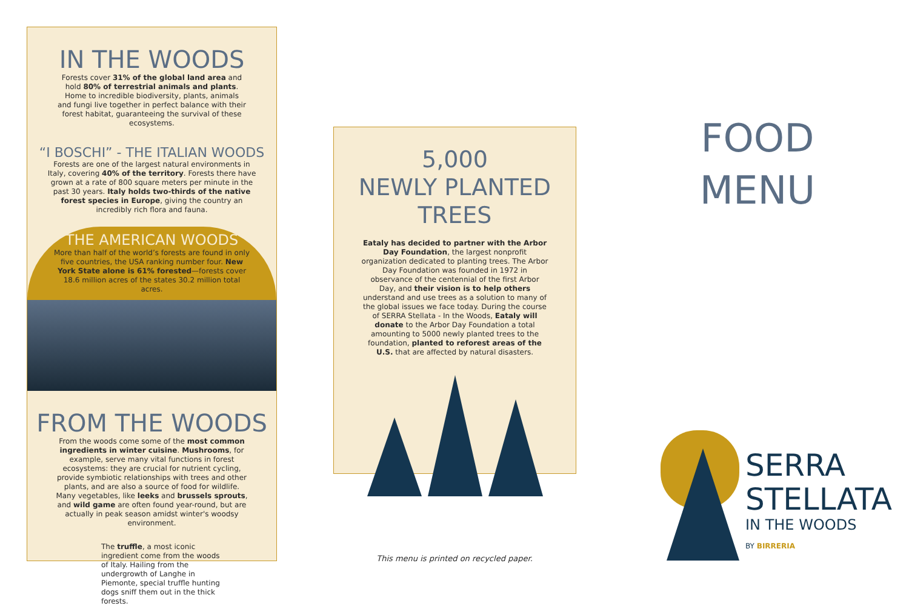IN THE WOODS
Forests cover 31% of the global land area and hold 80% of terrestrial animals and plants. Home to incredible biodiversity, plants, animals and fungi live together in perfect balance with their forest habitat, guaranteeing the survival of these ecosystems.
“I BOSCHI” - THE ITALIAN WOODS
Forests are one of the largest natural environments in Italy, covering 40% of the territory. Forests there have grown at a rate of 800 square meters per minute in the past 30 years. Italy holds two-thirds of the native forest species in Europe, giving the country an incredibly rich flora and fauna.
THE AMERICAN WOODS
More than half of the world’s forests are found in only five countries, the USA ranking number four. New York State alone is 61% forested—forests cover 18.6 million acres of the states 30.2 million total acres.
FROM THE WOODS
From the woods come some of the most common ingredients in winter cuisine. Mushrooms, for example, serve many vital functions in forest ecosystems: they are crucial for nutrient cycling, provide symbiotic relationships with trees and other plants, and are also a source of food for wildlife. Many vegetables, like leeks and brussels sprouts, and wild game are often found year-round, but are actually in peak season amidst winter's woodsy environment.
The truffle, a most iconic ingredient come from the woods of Italy. Hailing from the undergrowth of Langhe in Piemonte, special truffle hunting dogs sniff them out in the thick forests.
5,000
NEWLY PLANTED TREES
Eataly has decided to partner with the Arbor Day Foundation, the largest nonprofit organization dedicated to planting trees. The Arbor Day Foundation was founded in 1972 in observance of the centennial of the first Arbor Day, and their vision is to help others understand and use trees as a solution to many of the global issues we face today. During the course of SERRA Stellata - In the Woods, Eataly will donate to the Arbor Day Foundation a total amounting to 5000 newly planted trees to the foundation, planted to reforest areas of the U.S. that are affected by natural disasters.
This menu is printed on recycled paper.
FOOD
MENU
SERRA
STELLATA
IN THE WOODS
BY BIRRERIA